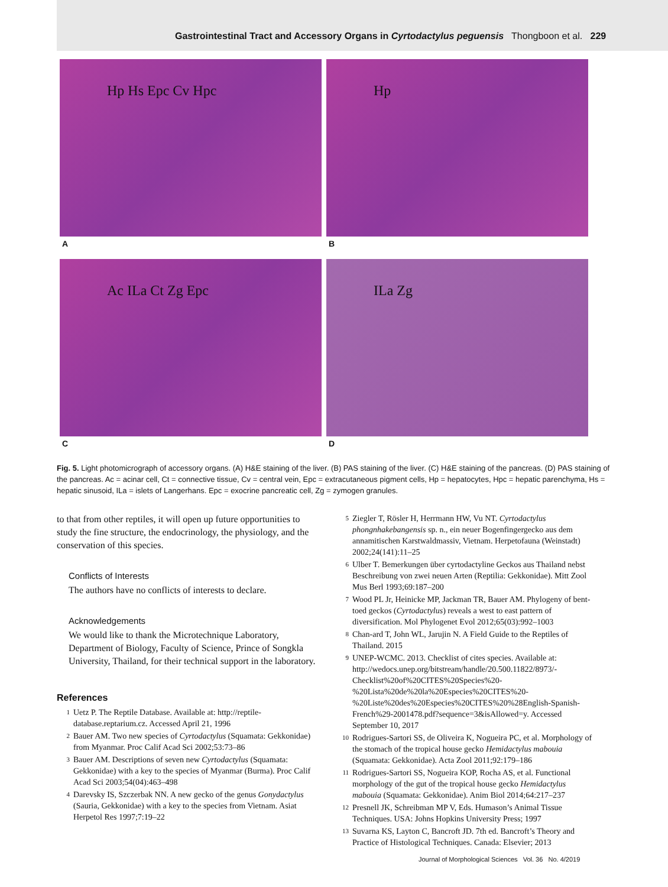Gastrointestinal Tract and Accessory Organs in Cyrtodactylus peguensis Thongboon et al. 229
Hp Hs Epc Cv Hpc
A
Hp
B
Ac ILa Ct Zg Epc
C
ILa Zg
D
Fig. 5. Light photomicrograph of accessory organs. (A) H&E staining of the liver. (B) PAS staining of the liver. (C) H&E staining of the pancreas. (D) PAS staining of the pancreas. Ac = acinar cell, Ct = connective tissue, Cv = central vein, Epc = extracutaneous pigment cells, Hp = hepatocytes, Hpc = hepatic parenchyma, Hs = hepatic sinusoid, ILa = islets of Langerhans. Epc = exocrine pancreatic cell, Zg = zymogen granules.
to that from other reptiles, it will open up future opportunities to study the fine structure, the endocrinology, the physiology, and the conservation of this species.
Conflicts of Interests
The authors have no conflicts of interests to declare.
Acknowledgements
We would like to thank the Microtechnique Laboratory, Department of Biology, Faculty of Science, Prince of Songkla University, Thailand, for their technical support in the laboratory.
References
1 Uetz P. The Reptile Database. Available at: http://reptile-database.reptarium.cz. Accessed April 21, 1996
2 Bauer AM. Two new species of Cyrtodactylus (Squamata: Gekkonidae) from Myanmar. Proc Calif Acad Sci 2002;53:73–86
3 Bauer AM. Descriptions of seven new Cyrtodactylus (Squamata: Gekkonidae) with a key to the species of Myanmar (Burma). Proc Calif Acad Sci 2003;54(04):463–498
4 Darevsky IS, Szczerbak NN. A new gecko of the genus Gonydactylus (Sauria, Gekkonidae) with a key to the species from Vietnam. Asiat Herpetol Res 1997;7:19–22
5 Ziegler T, Rösler H, Herrmann HW, Vu NT. Cyrtodactylus phongnhakebangensis sp. n., ein neuer Bogenfingergecko aus dem annamitischen Karstwaldmassiv, Vietnam. Herpetofauna (Weinstadt) 2002;24(141):11–25
6 Ulber T. Bemerkungen über cyrtodactyline Geckos aus Thailand nebst Beschreibung von zwei neuen Arten (Reptilia: Gekkonidae). Mitt Zool Mus Berl 1993;69:187–200
7 Wood PL Jr, Heinicke MP, Jackman TR, Bauer AM. Phylogeny of bent-toed geckos (Cyrtodactylus) reveals a west to east pattern of diversification. Mol Phylogenet Evol 2012;65(03):992–1003
8 Chan-ard T, John WL, Jarujin N. A Field Guide to the Reptiles of Thailand. 2015
9 UNEP-WCMC. 2013. Checklist of cites species. Available at: http://wedocs.unep.org/bitstream/handle/20.500.11822/8973/-Checklist%20of%20CITES%20Species%20-%20Lista%20de%20la%20Especies%20CITES%20-%20Liste%20des%20Especies%20CITES%20%28English-Spanish-French%29-2001478.pdf?sequence=3&isAllowed=y. Accessed September 10, 2017
10 Rodrigues-Sartori SS, de Oliveira K, Nogueira PC, et al. Morphology of the stomach of the tropical house gecko Hemidactylus mabouia (Squamata: Gekkonidae). Acta Zool 2011;92:179–186
11 Rodrigues-Sartori SS, Nogueira KOP, Rocha AS, et al. Functional morphology of the gut of the tropical house gecko Hemidactylus mabouia (Squamata: Gekkonidae). Anim Biol 2014;64:217–237
12 Presnell JK, Schreibman MP V, Eds. Humason’s Animal Tissue Techniques. USA: Johns Hopkins University Press; 1997
13 Suvarna KS, Layton C, Bancroft JD. 7th ed. Bancroft’s Theory and Practice of Histological Techniques. Canada: Elsevier; 2013
Journal of Morphological Sciences Vol. 36 No. 4/2019